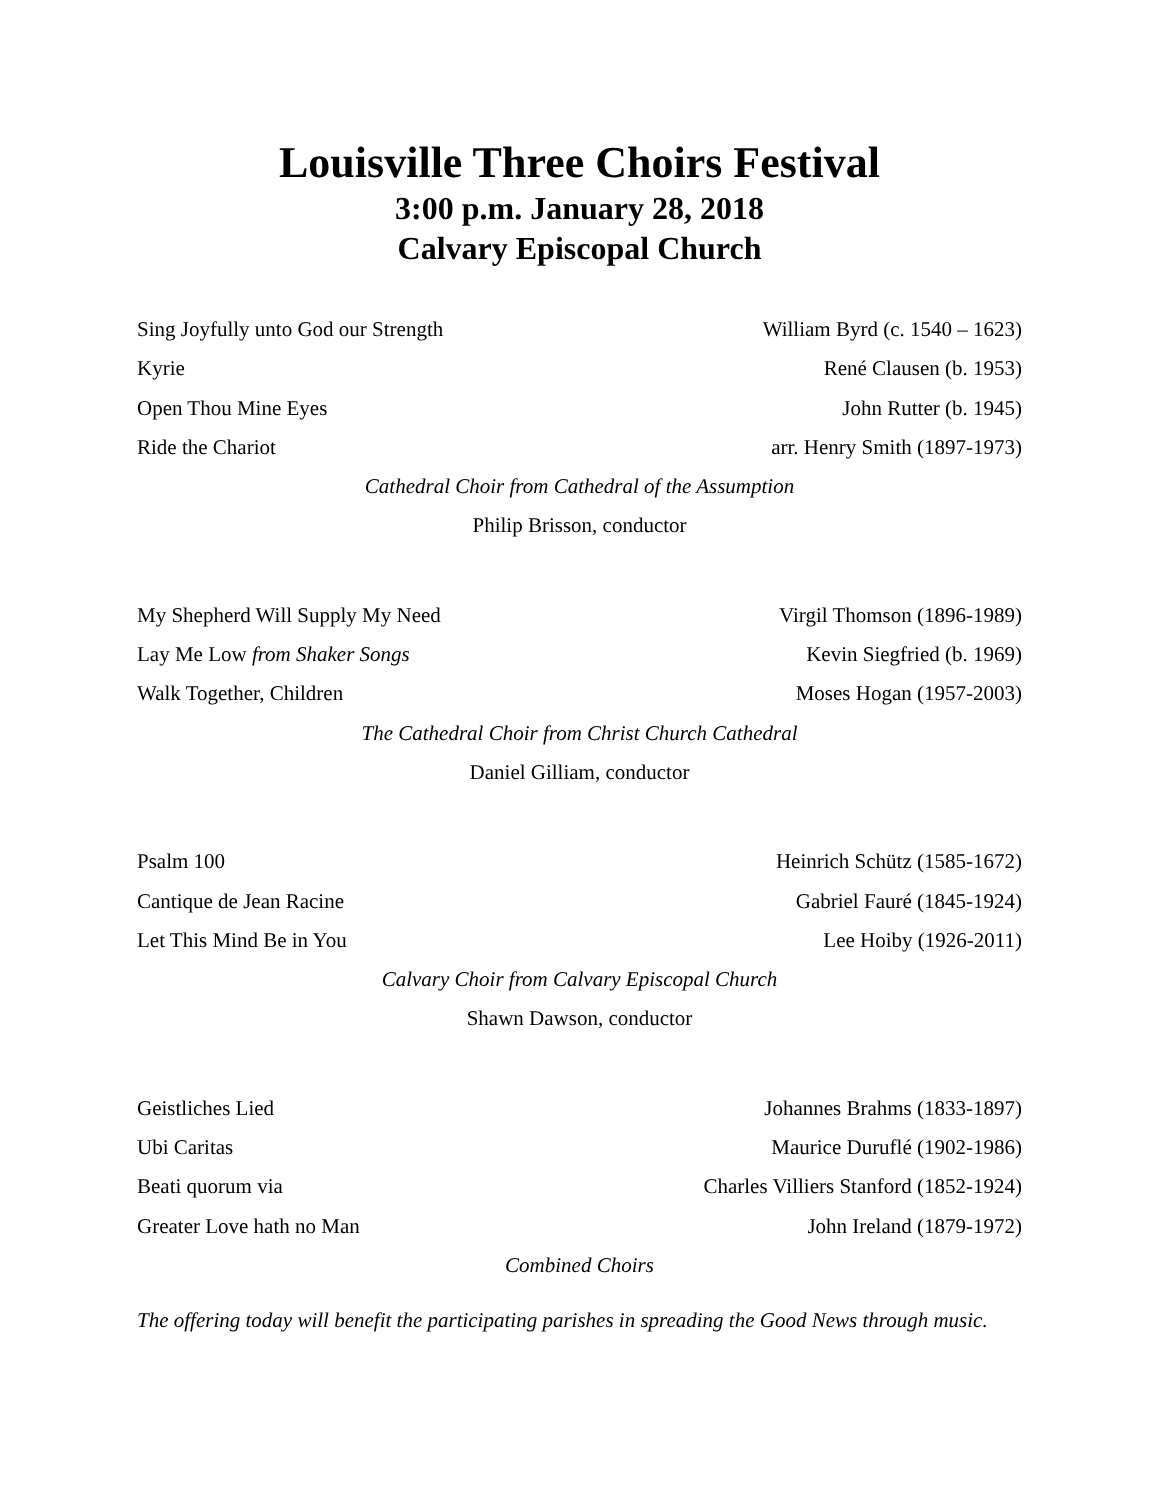Louisville Three Choirs Festival
3:00 p.m. January 28, 2018
Calvary Episcopal Church
Sing Joyfully unto God our Strength William Byrd (c. 1540 – 1623)
Kyrie René Clausen (b. 1953)
Open Thou Mine Eyes John Rutter (b. 1945)
Ride the Chariot arr. Henry Smith (1897-1973)
Cathedral Choir from Cathedral of the Assumption
Philip Brisson, conductor
My Shepherd Will Supply My Need Virgil Thomson (1896-1989)
Lay Me Low from Shaker Songs Kevin Siegfried (b. 1969)
Walk Together, Children Moses Hogan (1957-2003)
The Cathedral Choir from Christ Church Cathedral
Daniel Gilliam, conductor
Psalm 100 Heinrich Schütz (1585-1672)
Cantique de Jean Racine Gabriel Fauré (1845-1924)
Let This Mind Be in You Lee Hoiby (1926-2011)
Calvary Choir from Calvary Episcopal Church
Shawn Dawson, conductor
Geistliches Lied Johannes Brahms (1833-1897)
Ubi Caritas Maurice Duruflé (1902-1986)
Beati quorum via Charles Villiers Stanford (1852-1924)
Greater Love hath no Man John Ireland (1879-1972)
Combined Choirs
The offering today will benefit the participating parishes in spreading the Good News through music.